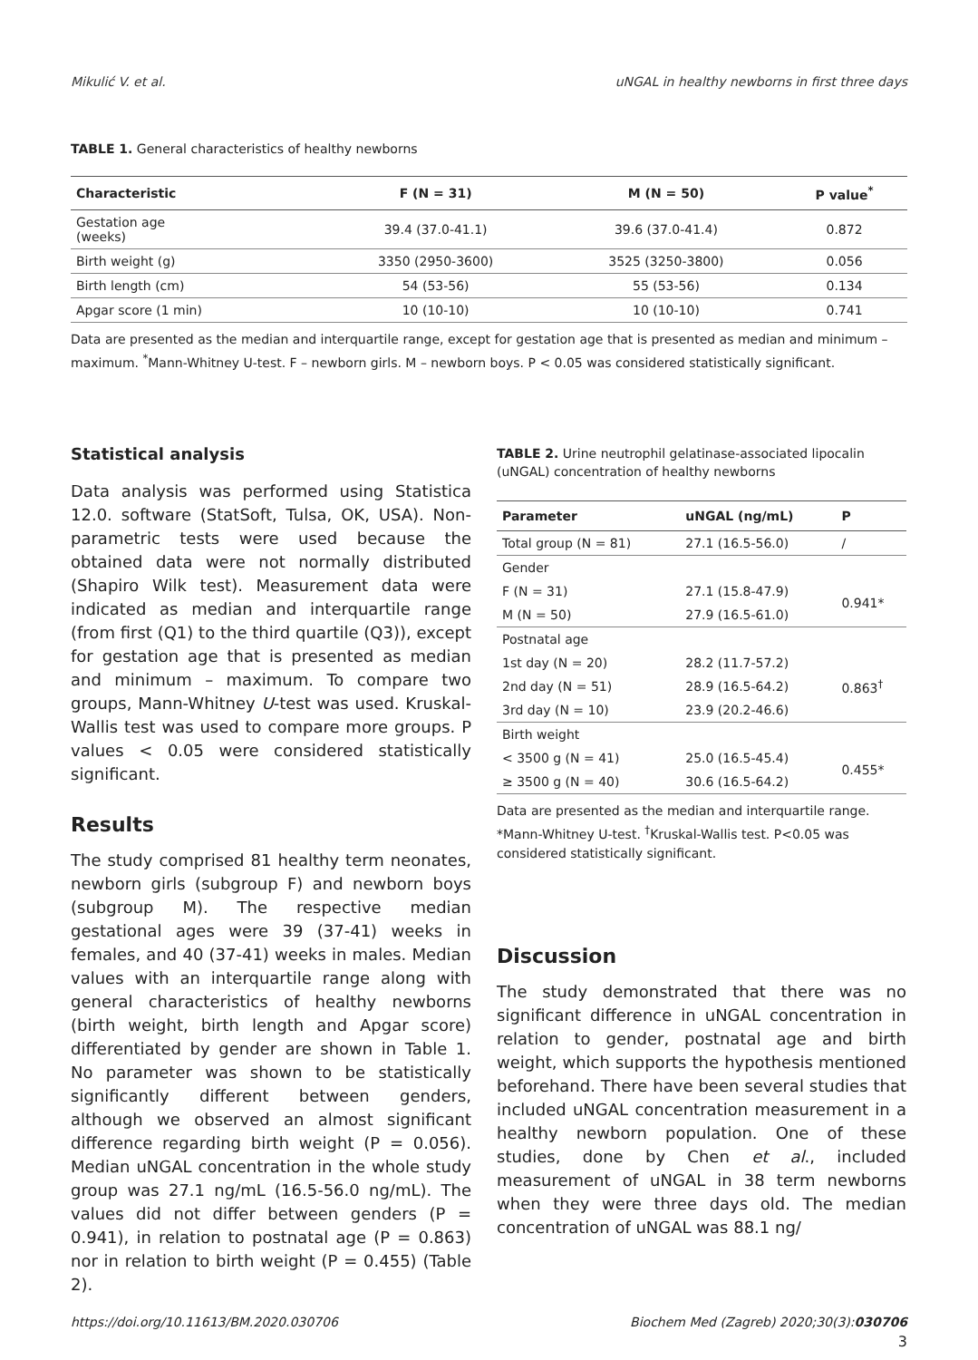Mikulić V. et al. uNGAL in healthy newborns in first three days
TABLE 1. General characteristics of healthy newborns
| Characteristic | F (N = 31) | M (N = 50) | P value<sup>*</sup> |
| --- | --- | --- | --- |
| Gestation age (weeks) | 39.4 (37.0-41.1) | 39.6 (37.0-41.4) | 0.872 |
| Birth weight (g) | 3350 (2950-3600) | 3525 (3250-3800) | 0.056 |
| Birth length (cm) | 54 (53-56) | 55 (53-56) | 0.134 |
| Apgar score (1 min) | 10 (10-10) | 10 (10-10) | 0.741 |
Data are presented as the median and interquartile range, except for gestation age that is presented as median and minimum – maximum. <sup>*</sup>Mann-Whitney U-test. F – newborn girls. M – newborn boys. P < 0.05 was considered statistically significant.
Statistical analysis
Data analysis was performed using Statistica 12.0. software (StatSoft, Tulsa, OK, USA). Non-parametric tests were used because the obtained data were not normally distributed (Shapiro Wilk test). Measurement data were indicated as median and interquartile range (from first (Q1) to the third quartile (Q3)), except for gestation age that is presented as median and minimum – maximum. To compare two groups, Mann-Whitney U-test was used. Kruskal-Wallis test was used to compare more groups. P values < 0.05 were considered statistically significant.
Results
The study comprised 81 healthy term neonates, newborn girls (subgroup F) and newborn boys (subgroup M). The respective median gestational ages were 39 (37-41) weeks in females, and 40 (37-41) weeks in males. Median values with an interquartile range along with general characteristics of healthy newborns (birth weight, birth length and Apgar score) differentiated by gender are shown in Table 1. No parameter was shown to be statistically significantly different between genders, although we observed an almost significant difference regarding birth weight (P = 0.056). Median uNGAL concentration in the whole study group was 27.1 ng/mL (16.5-56.0 ng/mL). The values did not differ between genders (P = 0.941), in relation to postnatal age (P = 0.863) nor in relation to birth weight (P = 0.455) (Table 2).
TABLE 2. Urine neutrophil gelatinase-associated lipocalin (uNGAL) concentration of healthy newborns
| Parameter | uNGAL (ng/mL) | P |
| --- | --- | --- |
| Total group (N = 81) | 27.1 (16.5-56.0) | / |
| Gender | | |
| F (N = 31) | 27.1 (15.8-47.9) | 0.941* |
| M (N = 50) | 27.9 (16.5-61.0) | |
| Postnatal age | | |
| 1st day (N = 20) | 28.2 (11.7-57.2) | 0.863<sup>†</sup> |
| 2nd day (N = 51) | 28.9 (16.5-64.2) | |
| 3rd day (N = 10) | 23.9 (20.2-46.6) | |
| Birth weight | | |
| < 3500 g (N = 41) | 25.0 (16.5-45.4) | 0.455* |
| ≥ 3500 g (N = 40) | 30.6 (16.5-64.2) | |
Data are presented as the median and interquartile range. *Mann-Whitney U-test. <sup>†</sup>Kruskal-Wallis test. P<0.05 was considered statistically significant.
Discussion
The study demonstrated that there was no significant difference in uNGAL concentration in relation to gender, postnatal age and birth weight, which supports the hypothesis mentioned beforehand. There have been several studies that included uNGAL concentration measurement in a healthy newborn population. One of these studies, done by Chen et al., included measurement of uNGAL in 38 term newborns when they were three days old. The median concentration of uNGAL was 88.1 ng/
https://doi.org/10.11613/BM.2020.030706 Biochem Med (Zagreb) 2020;30(3):030706
3